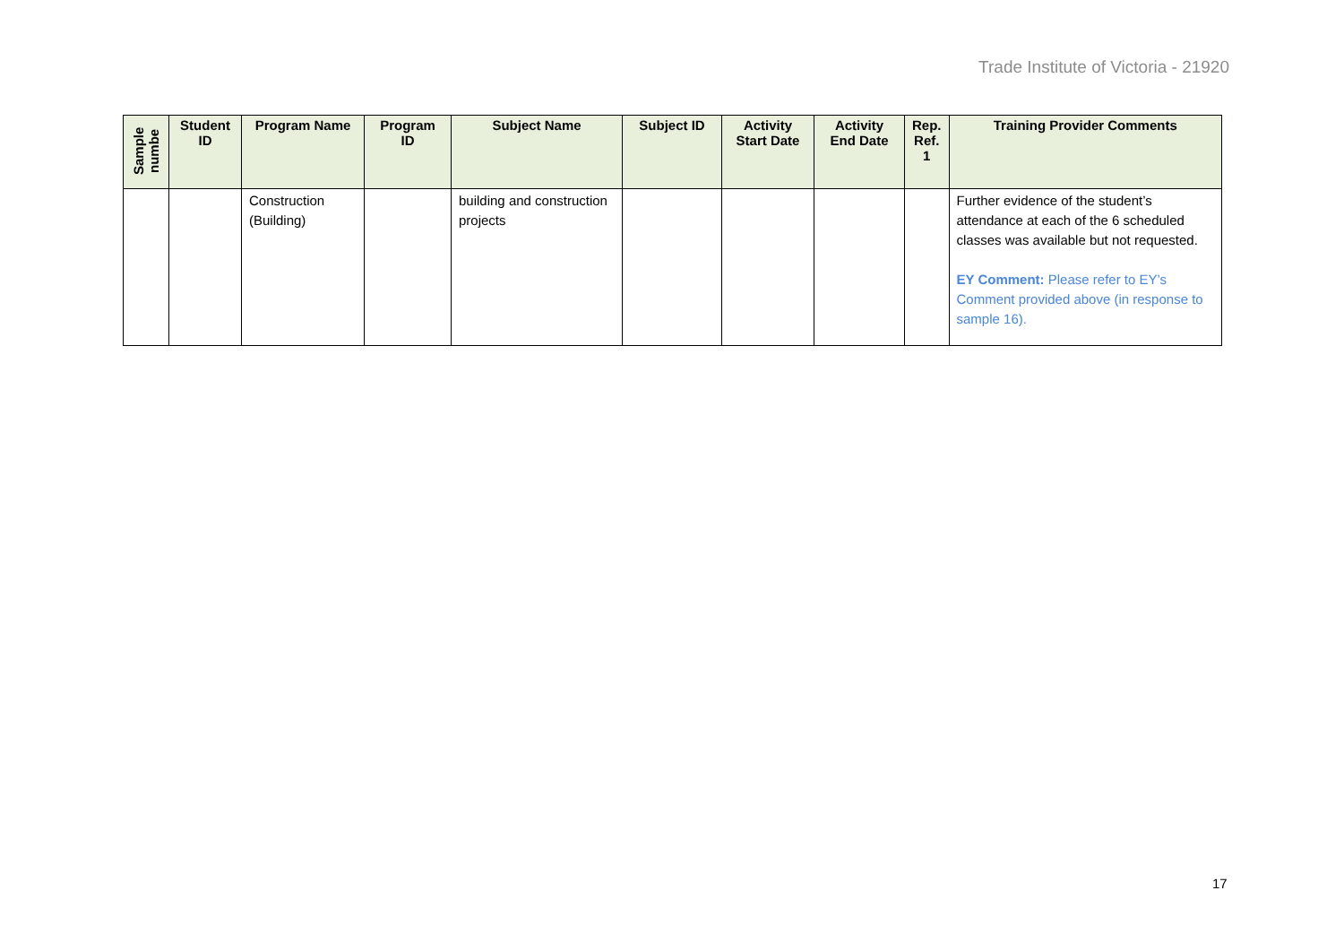Trade Institute of Victoria - 21920
| Sample numbe | Student ID | Program Name | Program ID | Subject Name | Subject ID | Activity Start Date | Activity End Date | Rep. Ref. 1 | Training Provider Comments |
| --- | --- | --- | --- | --- | --- | --- | --- | --- | --- |
| | | Construction (Building) | | building and construction projects | | | | | Further evidence of the student’s attendance at each of the 6 scheduled classes was available but not requested. EY Comment: Please refer to EY’s Comment provided above (in response to sample 16). |
17